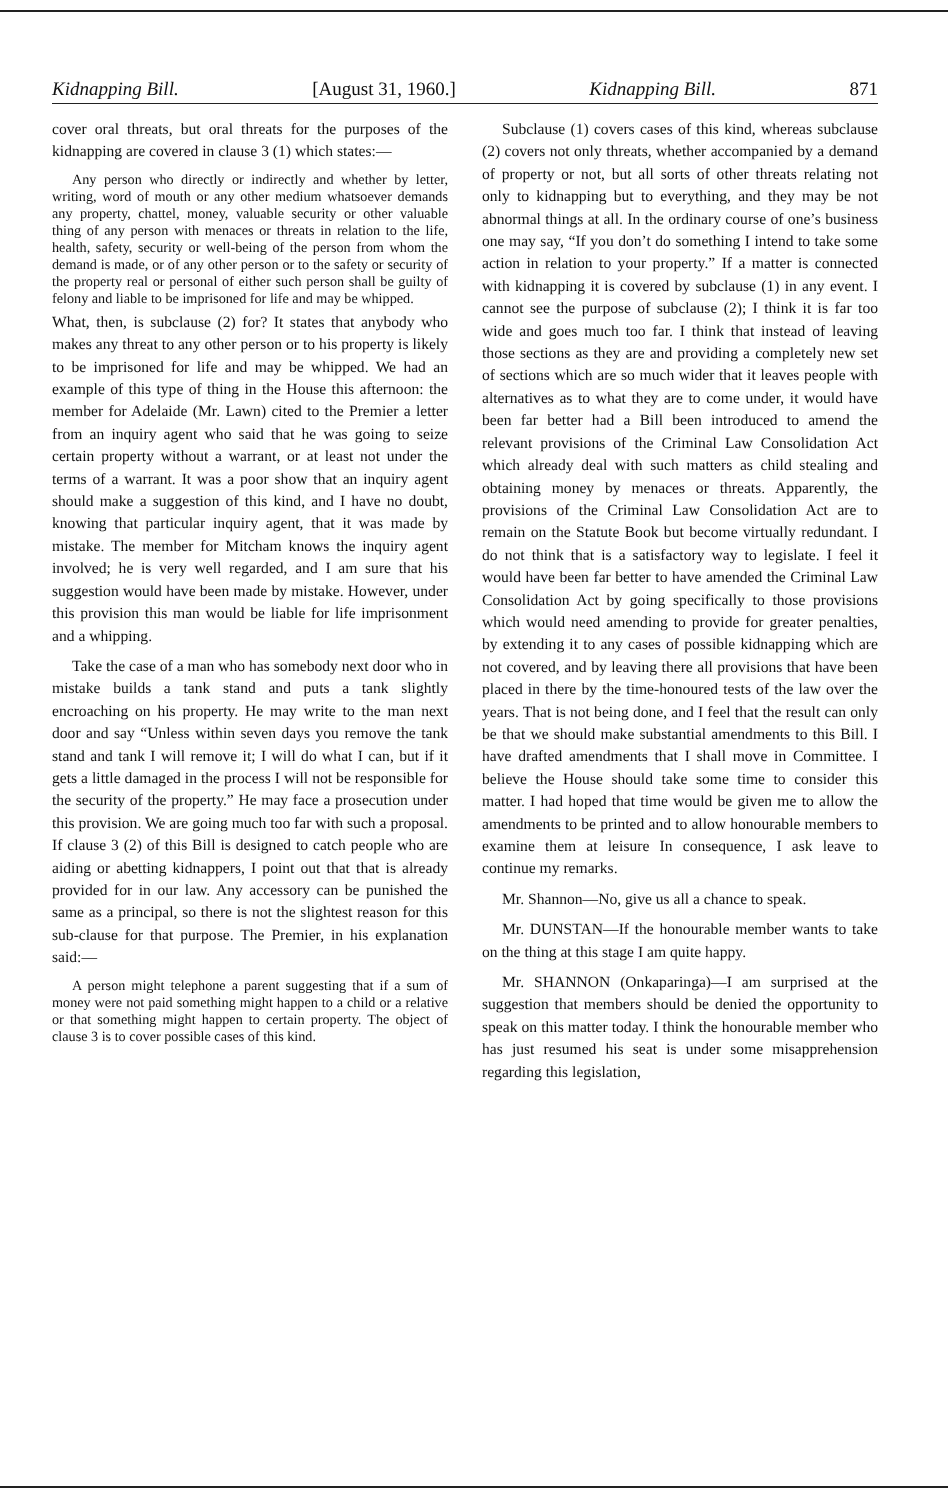Kidnapping Bill. [August 31, 1960.] Kidnapping Bill. 871
cover oral threats, but oral threats for the purposes of the kidnapping are covered in clause 3 (1) which states:—
Any person who directly or indirectly and whether by letter, writing, word of mouth or any other medium whatsoever demands any property, chattel, money, valuable security or other valuable thing of any person with menaces or threats in relation to the life, health, safety, security or well-being of the person from whom the demand is made, or of any other person or to the safety or security of the property real or personal of either such person shall be guilty of felony and liable to be imprisoned for life and may be whipped.
What, then, is subclause (2) for? It states that anybody who makes any threat to any other person or to his property is likely to be imprisoned for life and may be whipped. We had an example of this type of thing in the House this afternoon: the member for Adelaide (Mr. Lawn) cited to the Premier a letter from an inquiry agent who said that he was going to seize certain property without a warrant, or at least not under the terms of a warrant. It was a poor show that an inquiry agent should make a suggestion of this kind, and I have no doubt, knowing that particular inquiry agent, that it was made by mistake. The member for Mitcham knows the inquiry agent involved; he is very well regarded, and I am sure that his suggestion would have been made by mistake. However, under this provision this man would be liable for life imprisonment and a whipping.
Take the case of a man who has somebody next door who in mistake builds a tank stand and puts a tank slightly encroaching on his property. He may write to the man next door and say “Unless within seven days you remove the tank stand and tank I will remove it; I will do what I can, but if it gets a little damaged in the process I will not be responsible for the security of the property.” He may face a prosecution under this provision. We are going much too far with such a proposal. If clause 3 (2) of this Bill is designed to catch people who are aiding or abetting kidnappers, I point out that that is already provided for in our law. Any accessory can be punished the same as a principal, so there is not the slightest reason for this sub-clause for that purpose. The Premier, in his explanation said:—
A person might telephone a parent suggesting that if a sum of money were not paid something might happen to a child or a relative or that something might happen to certain property. The object of clause 3 is to cover possible cases of this kind.
Subclause (1) covers cases of this kind, whereas subclause (2) covers not only threats, whether accompanied by a demand of property or not, but all sorts of other threats relating not only to kidnapping but to everything, and they may be not abnormal things at all. In the ordinary course of one’s business one may say, “If you don’t do something I intend to take some action in relation to your property.” If a matter is connected with kidnapping it is covered by subclause (1) in any event. I cannot see the purpose of subclause (2); I think it is far too wide and goes much too far. I think that instead of leaving those sections as they are and providing a completely new set of sections which are so much wider that it leaves people with alternatives as to what they are to come under, it would have been far better had a Bill been introduced to amend the relevant provisions of the Criminal Law Consolidation Act which already deal with such matters as child stealing and obtaining money by menaces or threats. Apparently, the provisions of the Criminal Law Consolidation Act are to remain on the Statute Book but become virtually redundant. I do not think that is a satisfactory way to legislate. I feel it would have been far better to have amended the Criminal Law Consolidation Act by going specifically to those provisions which would need amending to provide for greater penalties, by extending it to any cases of possible kidnapping which are not covered, and by leaving there all provisions that have been placed in there by the time-honoured tests of the law over the years. That is not being done, and I feel that the result can only be that we should make substantial amendments to this Bill. I have drafted amendments that I shall move in Committee. I believe the House should take some time to consider this matter. I had hoped that time would be given me to allow the amendments to be printed and to allow honourable members to examine them at leisure In consequence, I ask leave to continue my remarks.
Mr. Shannon—No, give us all a chance to speak.
Mr. DUNSTAN—If the honourable member wants to take on the thing at this stage I am quite happy.
Mr. SHANNON (Onkaparinga)—I am surprised at the suggestion that members should be denied the opportunity to speak on this matter today. I think the honourable member who has just resumed his seat is under some misapprehension regarding this legislation,